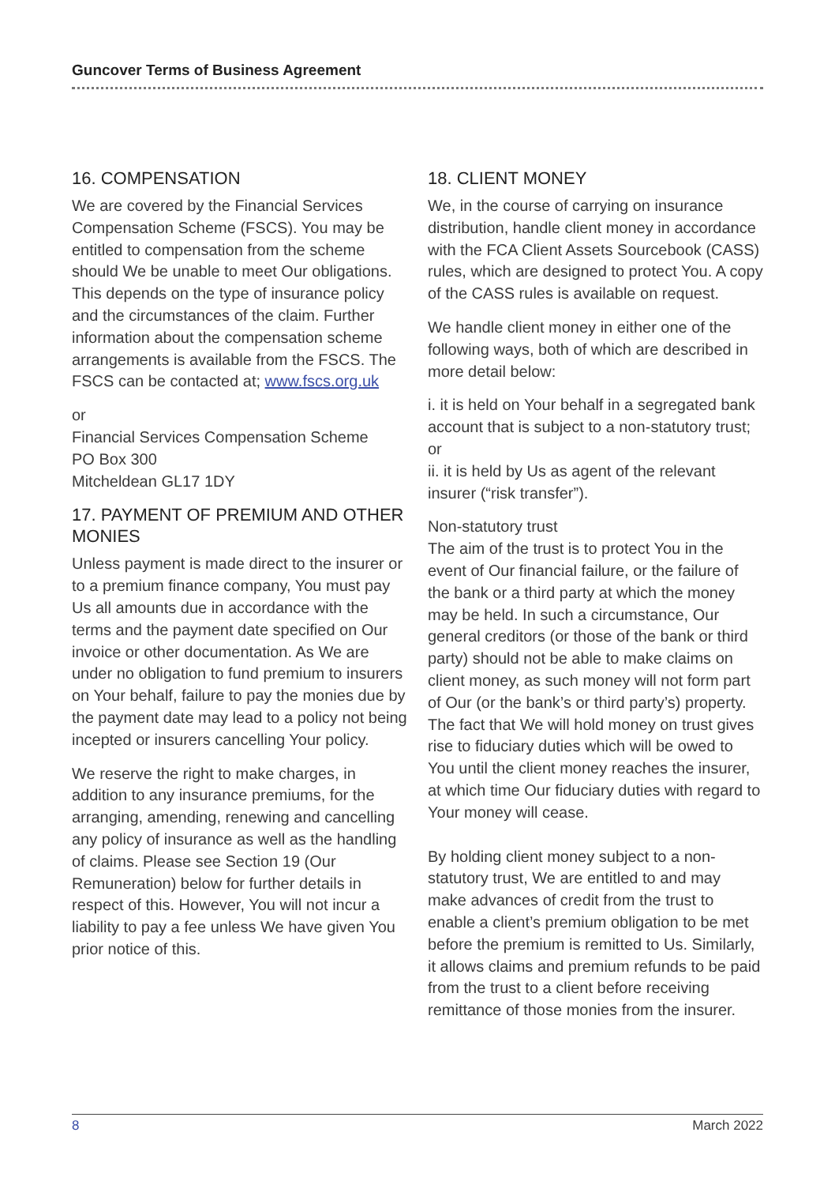Guncover Terms of Business Agreement
16. COMPENSATION
We are covered by the Financial Services Compensation Scheme (FSCS). You may be entitled to compensation from the scheme should We be unable to meet Our obligations. This depends on the type of insurance policy and the circumstances of the claim. Further information about the compensation scheme arrangements is available from the FSCS. The FSCS can be contacted at; www.fscs.org.uk
or
Financial Services Compensation Scheme
PO Box 300
Mitcheldean GL17 1DY
17. PAYMENT OF PREMIUM AND OTHER MONIES
Unless payment is made direct to the insurer or to a premium finance company, You must pay Us all amounts due in accordance with the terms and the payment date specified on Our invoice or other documentation. As We are under no obligation to fund premium to insurers on Your behalf, failure to pay the monies due by the payment date may lead to a policy not being incepted or insurers cancelling Your policy.
We reserve the right to make charges, in addition to any insurance premiums, for the arranging, amending, renewing and cancelling any policy of insurance as well as the handling of claims. Please see Section 19 (Our Remuneration) below for further details in respect of this. However, You will not incur a liability to pay a fee unless We have given You prior notice of this.
18. CLIENT MONEY
We, in the course of carrying on insurance distribution, handle client money in accordance with the FCA Client Assets Sourcebook (CASS) rules, which are designed to protect You. A copy of the CASS rules is available on request.
We handle client money in either one of the following ways, both of which are described in more detail below:
i. it is held on Your behalf in a segregated bank account that is subject to a non-statutory trust; or
ii. it is held by Us as agent of the relevant insurer (“risk transfer”).
Non-statutory trust
The aim of the trust is to protect You in the event of Our financial failure, or the failure of the bank or a third party at which the money may be held. In such a circumstance, Our general creditors (or those of the bank or third party) should not be able to make claims on client money, as such money will not form part of Our (or the bank’s or third party’s) property. The fact that We will hold money on trust gives rise to fiduciary duties which will be owed to You until the client money reaches the insurer, at which time Our fiduciary duties with regard to Your money will cease.
By holding client money subject to a non-statutory trust, We are entitled to and may make advances of credit from the trust to enable a client’s premium obligation to be met before the premium is remitted to Us. Similarly, it allows claims and premium refunds to be paid from the trust to a client before receiving remittance of those monies from the insurer.
8 March 2022